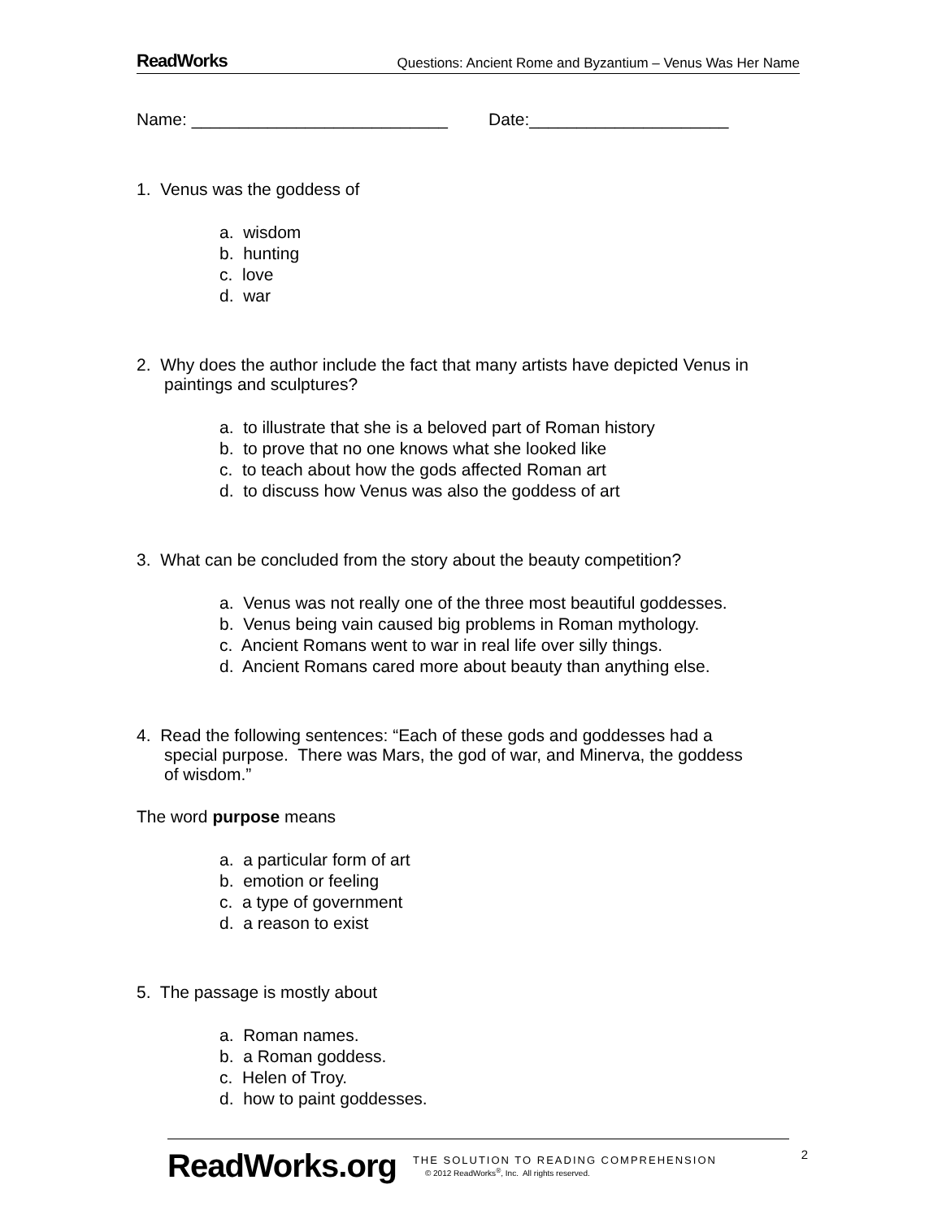ReadWorks Questions: Ancient Rome and Byzantium – Venus Was Her Name
Name: ___________________________ Date:_____________________
1. Venus was the goddess of
a. wisdom
b. hunting
c. love
d. war
2. Why does the author include the fact that many artists have depicted Venus in
paintings and sculptures?
a. to illustrate that she is a beloved part of Roman history
b. to prove that no one knows what she looked like
c. to teach about how the gods affected Roman art
d. to discuss how Venus was also the goddess of art
3. What can be concluded from the story about the beauty competition?
a. Venus was not really one of the three most beautiful goddesses.
b. Venus being vain caused big problems in Roman mythology.
c. Ancient Romans went to war in real life over silly things.
d. Ancient Romans cared more about beauty than anything else.
4. Read the following sentences: “Each of these gods and goddesses had a
special purpose. There was Mars, the god of war, and Minerva, the goddess
of wisdom.”
The word purpose means
a. a particular form of art
b. emotion or feeling
c. a type of government
d. a reason to exist
5. The passage is mostly about
a. Roman names.
b. a Roman goddess.
c. Helen of Troy.
d. how to paint goddesses.
ReadWorks.org
THE SOLUTION TO READING COMPREHENSION
© 2012 ReadWorks<sup>®</sup>, Inc. All rights reserved.
2